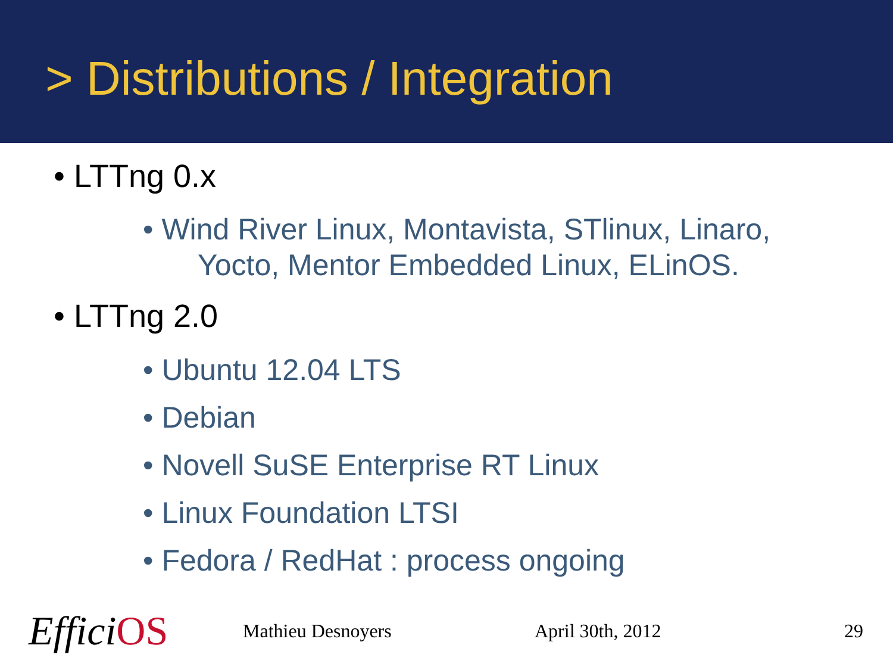> Distributions / Integration
• LTTng 0.x
• Wind River Linux, Montavista, STlinux, Linaro,
Yocto, Mentor Embedded Linux, ELinOS.
• LTTng 2.0
• Ubuntu 12.04 LTS
• Debian
• Novell SuSE Enterprise RT Linux
• Linux Foundation LTSI
• Fedora / RedHat : process ongoing
EfficiOS Mathieu Desnoyers April 30th, 2012 29